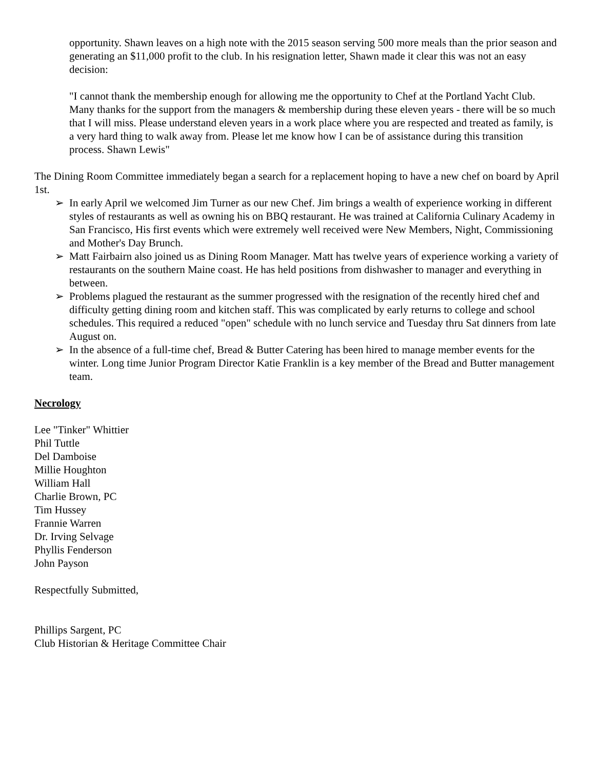opportunity. Shawn leaves on a high note with the 2015 season serving 500 more meals than the prior season and generating an $11,000 profit to the club. In his resignation letter, Shawn made it clear this was not an easy decision:
"I cannot thank the membership enough for allowing me the opportunity to Chef at the Portland Yacht Club. Many thanks for the support from the managers & membership during these eleven years - there will be so much that I will miss. Please understand eleven years in a work place where you are respected and treated as family, is a very hard thing to walk away from. Please let me know how I can be of assistance during this transition process. Shawn Lewis"
The Dining Room Committee immediately began a search for a replacement hoping to have a new chef on board by April 1st.
➢ In early April we welcomed Jim Turner as our new Chef. Jim brings a wealth of experience working in different styles of restaurants as well as owning his on BBQ restaurant. He was trained at California Culinary Academy in San Francisco, His first events which were extremely well received were New Members, Night, Commissioning and Mother's Day Brunch.
➢ Matt Fairbairn also joined us as Dining Room Manager. Matt has twelve years of experience working a variety of restaurants on the southern Maine coast. He has held positions from dishwasher to manager and everything in between.
➢ Problems plagued the restaurant as the summer progressed with the resignation of the recently hired chef and difficulty getting dining room and kitchen staff. This was complicated by early returns to college and school schedules. This required a reduced "open" schedule with no lunch service and Tuesday thru Sat dinners from late August on.
➢ In the absence of a full-time chef, Bread & Butter Catering has been hired to manage member events for the winter. Long time Junior Program Director Katie Franklin is a key member of the Bread and Butter management team.
Necrology
Lee "Tinker" Whittier
Phil Tuttle
Del Damboise
Millie Houghton
William Hall
Charlie Brown, PC
Tim Hussey
Frannie Warren
Dr. Irving Selvage
Phyllis Fenderson
John Payson
Respectfully Submitted,
Phillips Sargent, PC
Club Historian & Heritage Committee Chair